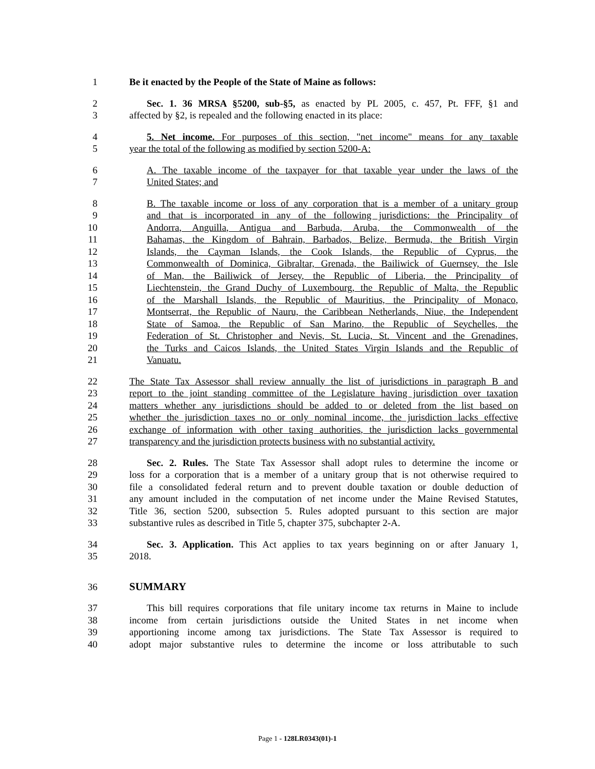1 Be it enacted by the People of the State of Maine as follows:
2 Sec. 1. 36 MRSA §5200, sub-§5, as enacted by PL 2005, c. 457, Pt. FFF, §1 and
3 affected by §2, is repealed and the following enacted in its place:
4 5. Net income. For purposes of this section, "net income" means for any taxable
5 year the total of the following as modified by section 5200-A:
6 A. The taxable income of the taxpayer for that taxable year under the laws of the
7 United States; and
8 B. The taxable income or loss of any corporation that is a member of a unitary group
9 and that is incorporated in any of the following jurisdictions: the Principality of
10 Andorra, Anguilla, Antigua and Barbuda, Aruba, the Commonwealth of the
11 Bahamas, the Kingdom of Bahrain, Barbados, Belize, Bermuda, the British Virgin
12 Islands, the Cayman Islands, the Cook Islands, the Republic of Cyprus, the
13 Commonwealth of Dominica, Gibraltar, Grenada, the Bailiwick of Guernsey, the Isle
14 of Man, the Bailiwick of Jersey, the Republic of Liberia, the Principality of
15 Liechtenstein, the Grand Duchy of Luxembourg, the Republic of Malta, the Republic
16 of the Marshall Islands, the Republic of Mauritius, the Principality of Monaco,
17 Montserrat, the Republic of Nauru, the Caribbean Netherlands, Niue, the Independent
18 State of Samoa, the Republic of San Marino, the Republic of Seychelles, the
19 Federation of St. Christopher and Nevis, St. Lucia, St. Vincent and the Grenadines,
20 the Turks and Caicos Islands, the United States Virgin Islands and the Republic of
21 Vanuatu.
22 The State Tax Assessor shall review annually the list of jurisdictions in paragraph B and
23 report to the joint standing committee of the Legislature having jurisdiction over taxation
24 matters whether any jurisdictions should be added to or deleted from the list based on
25 whether the jurisdiction taxes no or only nominal income, the jurisdiction lacks effective
26 exchange of information with other taxing authorities, the jurisdiction lacks governmental
27 transparency and the jurisdiction protects business with no substantial activity.
28 Sec. 2. Rules. The State Tax Assessor shall adopt rules to determine the income or
29 loss for a corporation that is a member of a unitary group that is not otherwise required to
30 file a consolidated federal return and to prevent double taxation or double deduction of
31 any amount included in the computation of net income under the Maine Revised Statutes,
32 Title 36, section 5200, subsection 5. Rules adopted pursuant to this section are major
33 substantive rules as described in Title 5, chapter 375, subchapter 2-A.
34 Sec. 3. Application. This Act applies to tax years beginning on or after January 1,
35 2018.
36 SUMMARY
37 This bill requires corporations that file unitary income tax returns in Maine to include
38 income from certain jurisdictions outside the United States in net income when
39 apportioning income among tax jurisdictions. The State Tax Assessor is required to
40 adopt major substantive rules to determine the income or loss attributable to such
Page 1 - 128LR0343(01)-1